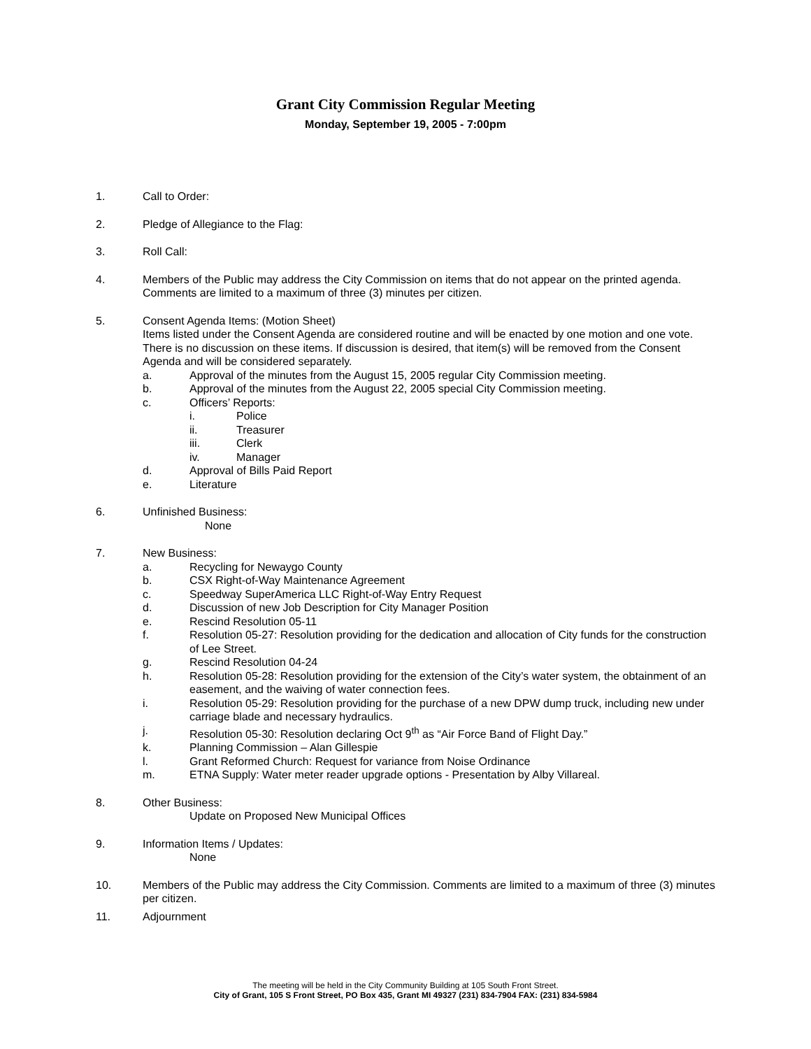Grant City Commission Regular Meeting
Monday, September 19, 2005 - 7:00pm
1. Call to Order:
2. Pledge of Allegiance to the Flag:
3. Roll Call:
4. Members of the Public may address the City Commission on items that do not appear on the printed agenda. Comments are limited to a maximum of three (3) minutes per citizen.
5. Consent Agenda Items: (Motion Sheet)
Items listed under the Consent Agenda are considered routine and will be enacted by one motion and one vote. There is no discussion on these items. If discussion is desired, that item(s) will be removed from the Consent Agenda and will be considered separately.
a. Approval of the minutes from the August 15, 2005 regular City Commission meeting.
b. Approval of the minutes from the August 22, 2005 special City Commission meeting.
c. Officers’ Reports:
i. Police
ii. Treasurer
iii. Clerk
iv. Manager
d. Approval of Bills Paid Report
e. Literature
6. Unfinished Business:
None
7. New Business:
a. Recycling for Newaygo County
b. CSX Right-of-Way Maintenance Agreement
c. Speedway SuperAmerica LLC Right-of-Way Entry Request
d. Discussion of new Job Description for City Manager Position
e. Rescind Resolution 05-11
f. Resolution 05-27: Resolution providing for the dedication and allocation of City funds for the construction of Lee Street.
g. Rescind Resolution 04-24
h. Resolution 05-28: Resolution providing for the extension of the City’s water system, the obtainment of an easement, and the waiving of water connection fees.
i. Resolution 05-29: Resolution providing for the purchase of a new DPW dump truck, including new under carriage blade and necessary hydraulics.
j. Resolution 05-30: Resolution declaring Oct 9<sup>th</sup> as “Air Force Band of Flight Day.”
k. Planning Commission – Alan Gillespie
l. Grant Reformed Church: Request for variance from Noise Ordinance
m. ETNA Supply: Water meter reader upgrade options - Presentation by Alby Villareal.
8. Other Business:
Update on Proposed New Municipal Offices
9. Information Items / Updates:
None
10. Members of the Public may address the City Commission. Comments are limited to a maximum of three (3) minutes per citizen.
11. Adjournment
The meeting will be held in the City Community Building at 105 South Front Street.
City of Grant, 105 S Front Street, PO Box 435, Grant MI 49327 (231) 834-7904 FAX: (231) 834-5984